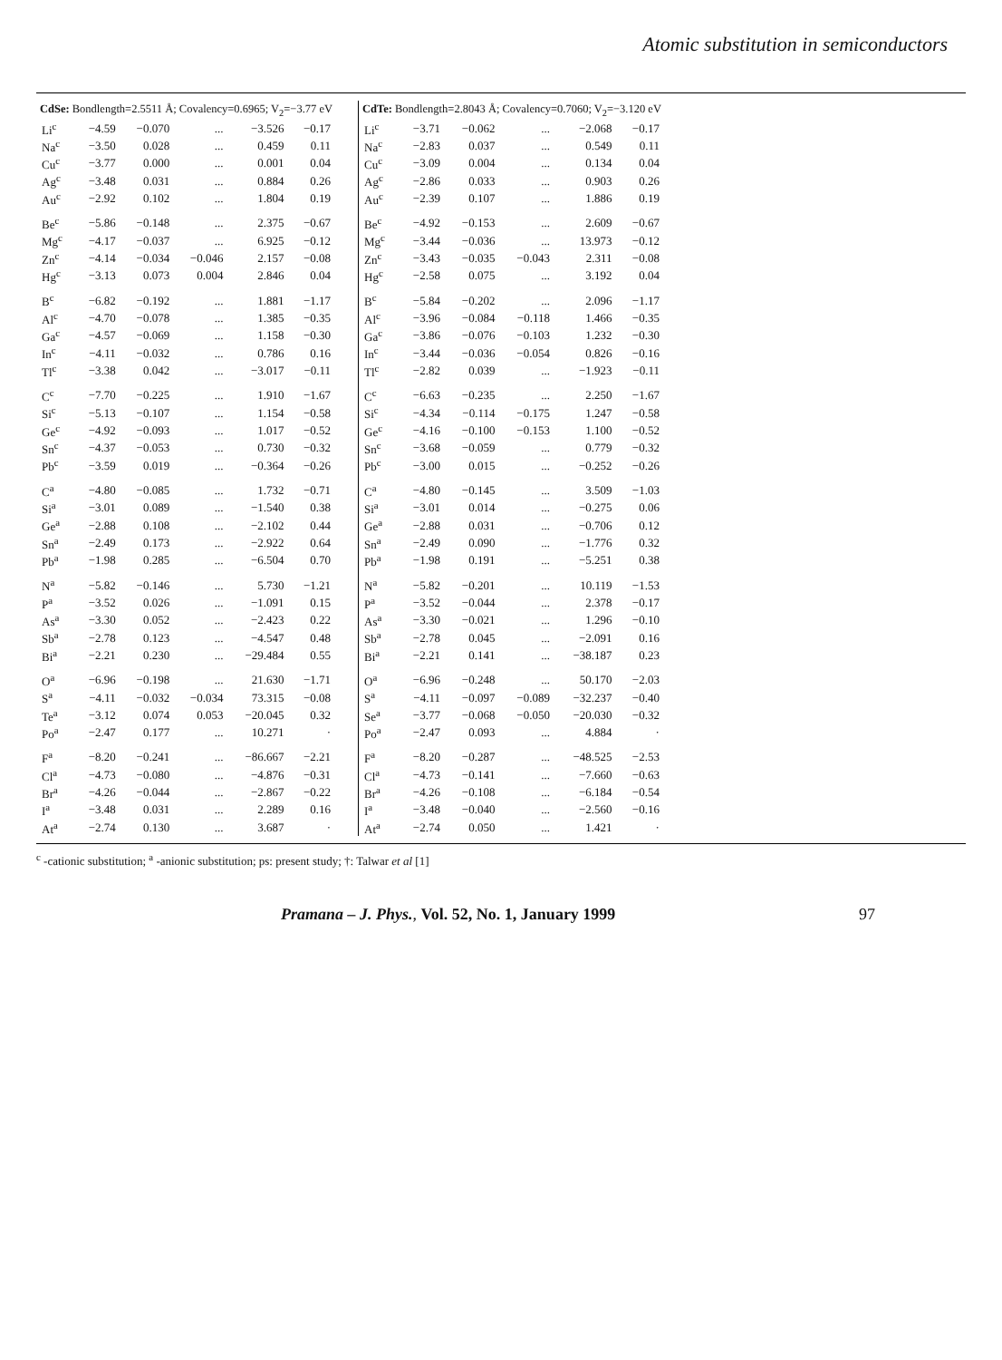Atomic substitution in semiconductors
| CdSe: Bondlength=2.5511 Å; Covalency=0.6965; V<sub>2</sub>=−3.77 eV | | | | | |
| --- | --- | --- | --- | --- | --- |
| Li<sup>c</sup> | −4.59 | −0.070 | ... | −3.526 | −0.17 |
| Na<sup>c</sup> | −3.50 | 0.028 | ... | 0.459 | 0.11 |
| Cu<sup>c</sup> | −3.77 | 0.000 | ... | 0.001 | 0.04 |
| Ag<sup>c</sup> | −3.48 | 0.031 | ... | 0.884 | 0.26 |
| Au<sup>c</sup> | −2.92 | 0.102 | ... | 1.804 | 0.19 |
| Be<sup>c</sup> | −5.86 | −0.148 | ... | 2.375 | −0.67 |
| Mg<sup>c</sup> | −4.17 | −0.037 | ... | 6.925 | −0.12 |
| Zn<sup>c</sup> | −4.14 | −0.034 | −0.046 | 2.157 | −0.08 |
| Hg<sup>c</sup> | −3.13 | 0.073 | 0.004 | 2.846 | 0.04 |
| B<sup>c</sup> | −6.82 | −0.192 | ... | 1.881 | −1.17 |
| Al<sup>c</sup> | −4.70 | −0.078 | ... | 1.385 | −0.35 |
| Ga<sup>c</sup> | −4.57 | −0.069 | ... | 1.158 | −0.30 |
| In<sup>c</sup> | −4.11 | −0.032 | ... | 0.786 | 0.16 |
| Tl<sup>c</sup> | −3.38 | 0.042 | ... | −3.017 | −0.11 |
| C<sup>c</sup> | −7.70 | −0.225 | ... | 1.910 | −1.67 |
| Si<sup>c</sup> | −5.13 | −0.107 | ... | 1.154 | −0.58 |
| Ge<sup>c</sup> | −4.92 | −0.093 | ... | 1.017 | −0.52 |
| Sn<sup>c</sup> | −4.37 | −0.053 | ... | 0.730 | −0.32 |
| Pb<sup>c</sup> | −3.59 | 0.019 | ... | −0.364 | −0.26 |
| C<sup>a</sup> | −4.80 | −0.085 | ... | 1.732 | −0.71 |
| Si<sup>a</sup> | −3.01 | 0.089 | ... | −1.540 | 0.38 |
| Ge<sup>a</sup> | −2.88 | 0.108 | ... | −2.102 | 0.44 |
| Sn<sup>a</sup> | −2.49 | 0.173 | ... | −2.922 | 0.64 |
| Pb<sup>a</sup> | −1.98 | 0.285 | ... | −6.504 | 0.70 |
| N<sup>a</sup> | −5.82 | −0.146 | ... | 5.730 | −1.21 |
| P<sup>a</sup> | −3.52 | 0.026 | ... | −1.091 | 0.15 |
| As<sup>a</sup> | −3.30 | 0.052 | ... | −2.423 | 0.22 |
| Sb<sup>a</sup> | −2.78 | 0.123 | ... | −4.547 | 0.48 |
| Bi<sup>a</sup> | −2.21 | 0.230 | ... | −29.484 | 0.55 |
| O<sup>a</sup> | −6.96 | −0.198 | ... | 21.630 | −1.71 |
| S<sup>a</sup> | −4.11 | −0.032 | −0.034 | 73.315 | −0.08 |
| Te<sup>a</sup> | −3.12 | 0.074 | 0.053 | −20.045 | 0.32 |
| Po<sup>a</sup> | −2.47 | 0.177 | ... | 10.271 | · |
| F<sup>a</sup> | −8.20 | −0.241 | ... | −86.667 | −2.21 |
| Cl<sup>a</sup> | −4.73 | −0.080 | ... | −4.876 | −0.31 |
| Br<sup>a</sup> | −4.26 | −0.044 | ... | −2.867 | −0.22 |
| I<sup>a</sup> | −3.48 | 0.031 | ... | 2.289 | 0.16 |
| At<sup>a</sup> | −2.74 | 0.130 | ... | 3.687 | · |
| CdTe: Bondlength=2.8043 Å; Covalency=0.7060; V<sub>2</sub>=−3.120 eV | | | | | |
| --- | --- | --- | --- | --- | --- |
| Li<sup>c</sup> | −3.71 | −0.062 | ... | −2.068 | −0.17 |
| Na<sup>c</sup> | −2.83 | 0.037 | ... | 0.549 | 0.11 |
| Cu<sup>c</sup> | −3.09 | 0.004 | ... | 0.134 | 0.04 |
| Ag<sup>c</sup> | −2.86 | 0.033 | ... | 0.903 | 0.26 |
| Au<sup>c</sup> | −2.39 | 0.107 | ... | 1.886 | 0.19 |
| Be<sup>c</sup> | −4.92 | −0.153 | ... | 2.609 | −0.67 |
| Mg<sup>c</sup> | −3.44 | −0.036 | ... | 13.973 | −0.12 |
| Zn<sup>c</sup> | −3.43 | −0.035 | −0.043 | 2.311 | −0.08 |
| Hg<sup>c</sup> | −2.58 | 0.075 | ... | 3.192 | 0.04 |
| B<sup>c</sup> | −5.84 | −0.202 | ... | 2.096 | −1.17 |
| Al<sup>c</sup> | −3.96 | −0.084 | −0.118 | 1.466 | −0.35 |
| Ga<sup>c</sup> | −3.86 | −0.076 | −0.103 | 1.232 | −0.30 |
| In<sup>c</sup> | −3.44 | −0.036 | −0.054 | 0.826 | −0.16 |
| Tl<sup>c</sup> | −2.82 | 0.039 | ... | −1.923 | −0.11 |
| C<sup>c</sup> | −6.63 | −0.235 | ... | 2.250 | −1.67 |
| Si<sup>c</sup> | −4.34 | −0.114 | −0.175 | 1.247 | −0.58 |
| Ge<sup>c</sup> | −4.16 | −0.100 | −0.153 | 1.100 | −0.52 |
| Sn<sup>c</sup> | −3.68 | −0.059 | ... | 0.779 | −0.32 |
| Pb<sup>c</sup> | −3.00 | 0.015 | ... | −0.252 | −0.26 |
| C<sup>a</sup> | −4.80 | −0.145 | ... | 3.509 | −1.03 |
| Si<sup>a</sup> | −3.01 | 0.014 | ... | −0.275 | 0.06 |
| Ge<sup>a</sup> | −2.88 | 0.031 | ... | −0.706 | 0.12 |
| Sn<sup>a</sup> | −2.49 | 0.090 | ... | −1.776 | 0.32 |
| Pb<sup>a</sup> | −1.98 | 0.191 | ... | −5.251 | 0.38 |
| N<sup>a</sup> | −5.82 | −0.201 | ... | 10.119 | −1.53 |
| P<sup>a</sup> | −3.52 | −0.044 | ... | 2.378 | −0.17 |
| As<sup>a</sup> | −3.30 | −0.021 | ... | 1.296 | −0.10 |
| Sb<sup>a</sup> | −2.78 | 0.045 | ... | −2.091 | 0.16 |
| Bi<sup>a</sup> | −2.21 | 0.141 | ... | −38.187 | 0.23 |
| O<sup>a</sup> | −6.96 | −0.248 | ... | 50.170 | −2.03 |
| S<sup>a</sup> | −4.11 | −0.097 | −0.089 | −32.237 | −0.40 |
| Se<sup>a</sup> | −3.77 | −0.068 | −0.050 | −20.030 | −0.32 |
| Po<sup>a</sup> | −2.47 | 0.093 | ... | 4.884 | · |
| F<sup>a</sup> | −8.20 | −0.287 | ... | −48.525 | −2.53 |
| Cl<sup>a</sup> | −4.73 | −0.141 | ... | −7.660 | −0.63 |
| Br<sup>a</sup> | −4.26 | −0.108 | ... | −6.184 | −0.54 |
| I<sup>a</sup> | −3.48 | −0.040 | ... | −2.560 | −0.16 |
| At<sup>a</sup> | −2.74 | 0.050 | ... | 1.421 | · |
<sup>c</sup> -cationic substitution; <sup>a</sup> -anionic substitution; ps: present study; †: Talwar et al [1]
Pramana – J. Phys., Vol. 52, No. 1, January 1999 97